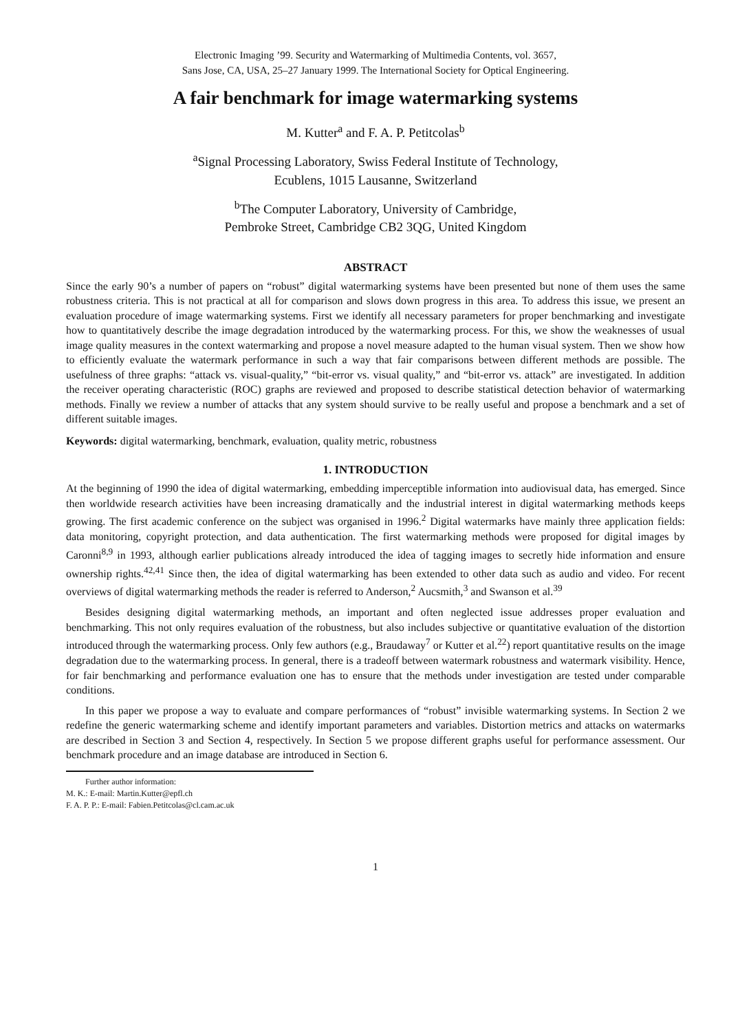Electronic Imaging ’99. Security and Watermarking of Multimedia Contents, vol. 3657,
Sans Jose, CA, USA, 25–27 January 1999. The International Society for Optical Engineering.
A fair benchmark for image watermarking systems
M. Kutter<sup>a</sup> and F. A. P. Petitcolas<sup>b</sup>
<sup>a</sup> Signal Processing Laboratory, Swiss Federal Institute of Technology,
Ecublens, 1015 Lausanne, Switzerland
<sup>b</sup> The Computer Laboratory, University of Cambridge,
Pembroke Street, Cambridge CB2 3QG, United Kingdom
ABSTRACT
Since the early 90’s a number of papers on “robust” digital watermarking systems have been presented but none of them uses the same robustness criteria. This is not practical at all for comparison and slows down progress in this area. To address this issue, we present an evaluation procedure of image watermarking systems. First we identify all necessary parameters for proper benchmarking and investigate how to quantitatively describe the image degradation introduced by the watermarking process. For this, we show the weaknesses of usual image quality measures in the context watermarking and propose a novel measure adapted to the human visual system. Then we show how to efficiently evaluate the watermark performance in such a way that fair comparisons between different methods are possible. The usefulness of three graphs: “attack vs. visual-quality,” “bit-error vs. visual quality,” and “bit-error vs. attack” are investigated. In addition the receiver operating characteristic (ROC) graphs are reviewed and proposed to describe statistical detection behavior of watermarking methods. Finally we review a number of attacks that any system should survive to be really useful and propose a benchmark and a set of different suitable images.
Keywords: digital watermarking, benchmark, evaluation, quality metric, robustness
1. INTRODUCTION
At the beginning of 1990 the idea of digital watermarking, embedding imperceptible information into audiovisual data, has emerged. Since then worldwide research activities have been increasing dramatically and the industrial interest in digital watermarking methods keeps growing. The first academic conference on the subject was organised in 1996.<sup>2</sup> Digital watermarks have mainly three application fields: data monitoring, copyright protection, and data authentication. The first watermarking methods were proposed for digital images by Caronni<sup>8,9</sup> in 1993, although earlier publications already introduced the idea of tagging images to secretly hide information and ensure ownership rights.<sup>42,41</sup> Since then, the idea of digital watermarking has been extended to other data such as audio and video. For recent overviews of digital watermarking methods the reader is referred to Anderson,<sup>2</sup> Aucsmith,<sup>3</sup> and Swanson et al.<sup>39</sup>
Besides designing digital watermarking methods, an important and often neglected issue addresses proper evaluation and benchmarking. This not only requires evaluation of the robustness, but also includes subjective or quantitative evaluation of the distortion introduced through the watermarking process. Only few authors (e.g., Braudaway<sup>7</sup> or Kutter et al.<sup>22</sup>) report quantitative results on the image degradation due to the watermarking process. In general, there is a tradeoff between watermark robustness and watermark visibility. Hence, for fair benchmarking and performance evaluation one has to ensure that the methods under investigation are tested under comparable conditions.
In this paper we propose a way to evaluate and compare performances of “robust” invisible watermarking systems. In Section 2 we redefine the generic watermarking scheme and identify important parameters and variables. Distortion metrics and attacks on watermarks are described in Section 3 and Section 4, respectively. In Section 5 we propose different graphs useful for performance assessment. Our benchmark procedure and an image database are introduced in Section 6.
Further author information:
M. K.: E-mail: Martin.Kutter@epfl.ch
F. A. P. P.: E-mail: Fabien.Petitcolas@cl.cam.ac.uk
1